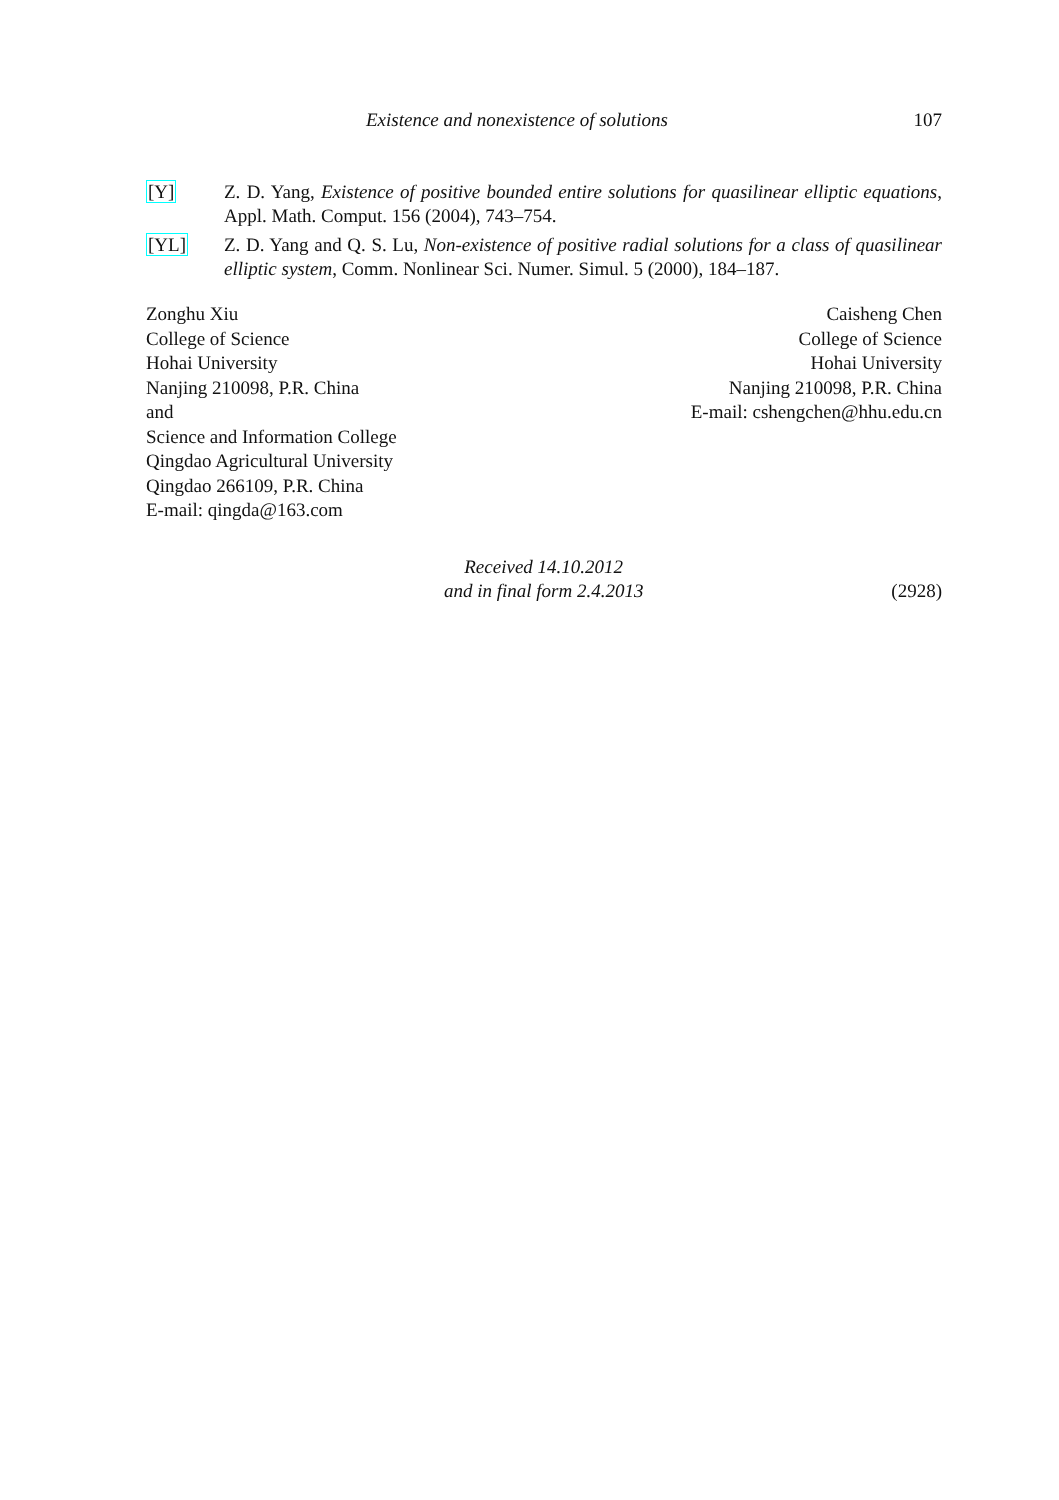Existence and nonexistence of solutions 107
[Y] Z. D. Yang, Existence of positive bounded entire solutions for quasilinear elliptic equations, Appl. Math. Comput. 156 (2004), 743–754.
[YL] Z. D. Yang and Q. S. Lu, Non-existence of positive radial solutions for a class of quasilinear elliptic system, Comm. Nonlinear Sci. Numer. Simul. 5 (2000), 184–187.
Zonghu Xiu
College of Science
Hohai University
Nanjing 210098, P.R. China
and
Science and Information College
Qingdao Agricultural University
Qingdao 266109, P.R. China
E-mail: qingda@163.com
Caisheng Chen
College of Science
Hohai University
Nanjing 210098, P.R. China
E-mail: cshengchen@hhu.edu.cn
Received 14.10.2012
and in final form 2.4.2013
(2928)